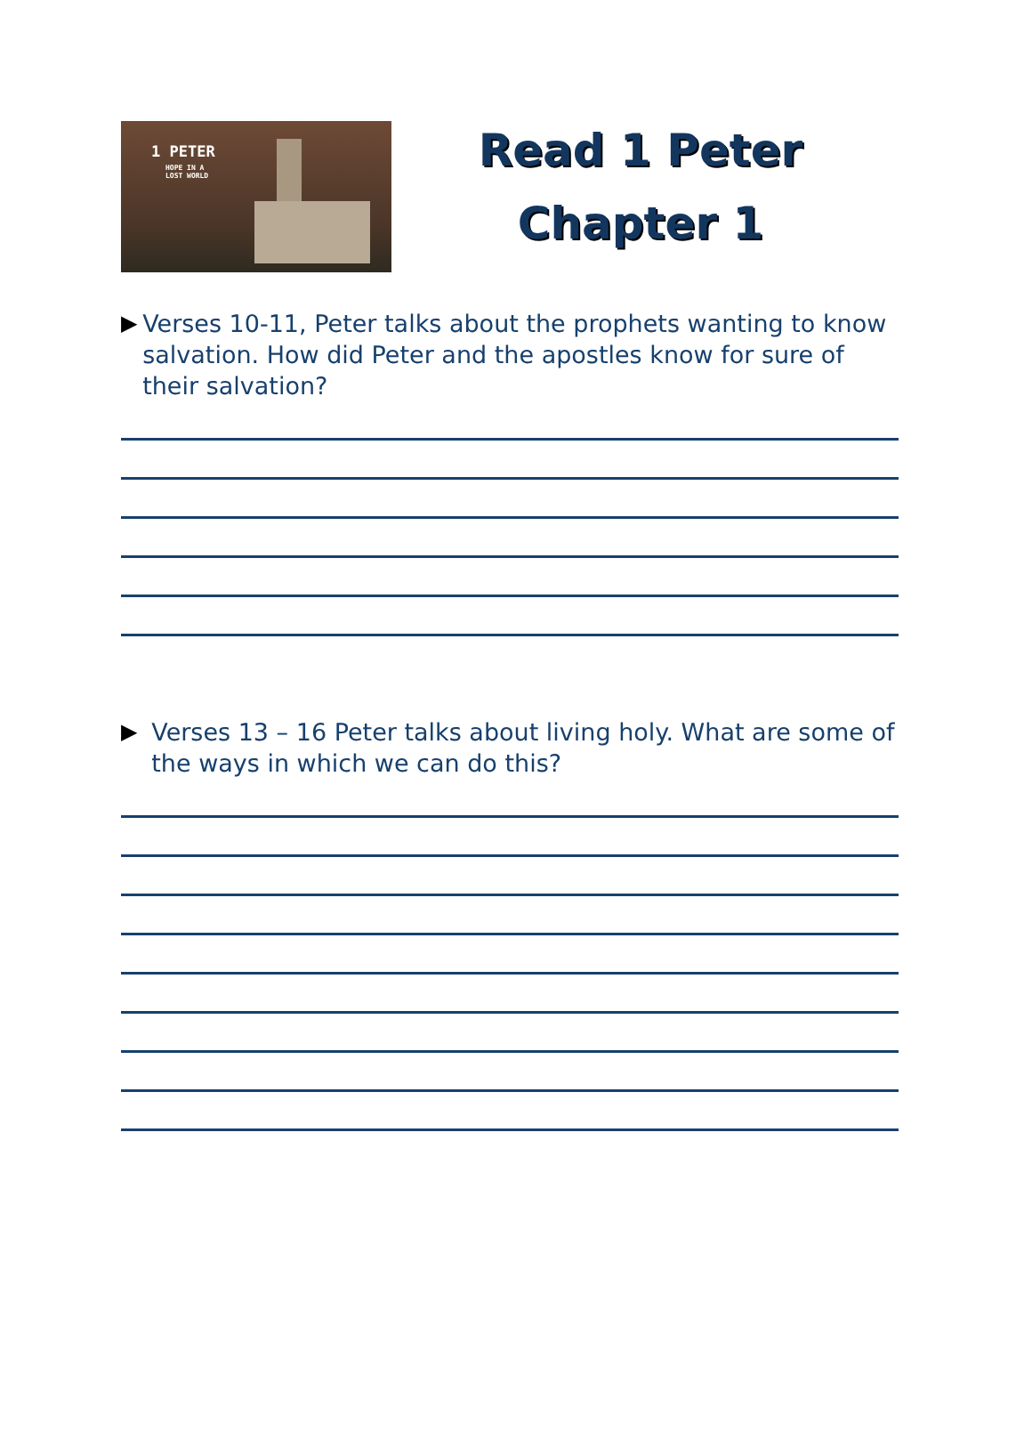1 PETER
HOPE IN A
LOST WORLD
Read 1 Peter
Chapter 1
▶ Verses 10-11, Peter talks about the prophets wanting to know salvation. How did Peter and the apostles know for sure of their salvation?
▶ Verses 13 – 16 Peter talks about living holy. What are some of the ways in which we can do this?